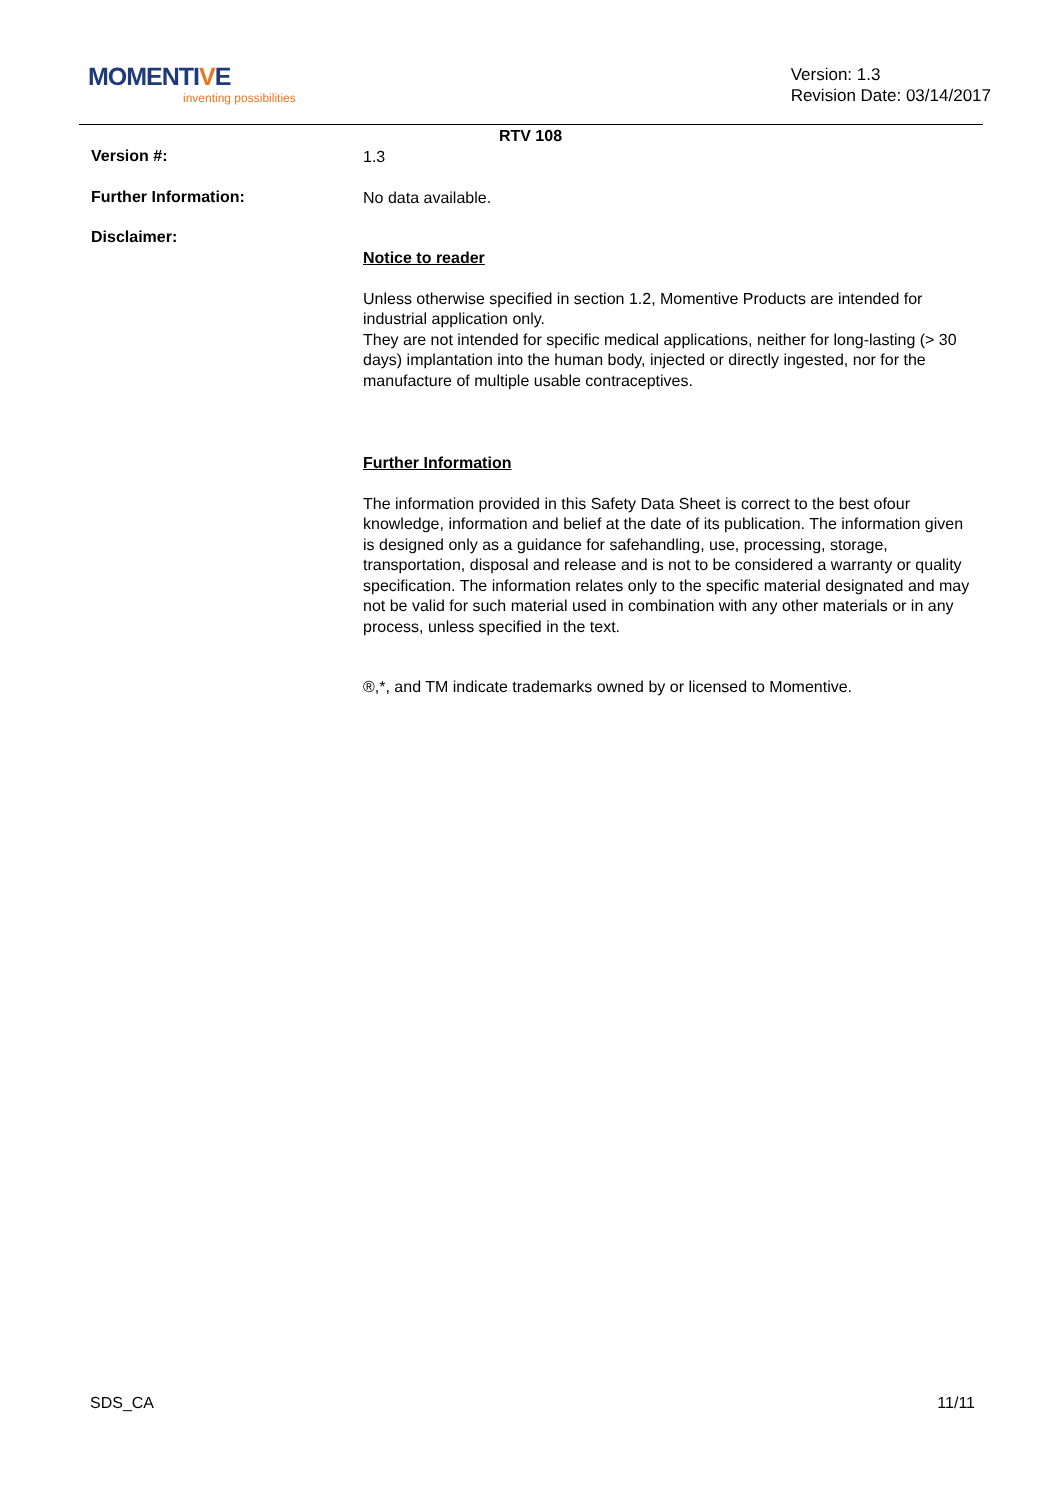MOMENTIVE
inventing possibilities
Version: 1.3
Revision Date: 03/14/2017
RTV 108
Version #:
1.3
Further Information:
No data available.
Disclaimer:
Notice to reader
Unless otherwise specified in section 1.2, Momentive Products are intended for industrial application only.
They are not intended for specific medical applications, neither for long-lasting (> 30 days) implantation into the human body, injected or directly ingested, nor for the manufacture of multiple usable contraceptives.
Further Information
The information provided in this Safety Data Sheet is correct to the best ofour knowledge, information and belief at the date of its publication. The information given is designed only as a guidance for safehandling, use, processing, storage, transportation, disposal and release and is not to be considered a warranty or quality specification. The information relates only to the specific material designated and may not be valid for such material used in combination with any other materials or in any process, unless specified in the text.
®,*, and TM indicate trademarks owned by or licensed to Momentive.
SDS_CA 11/11